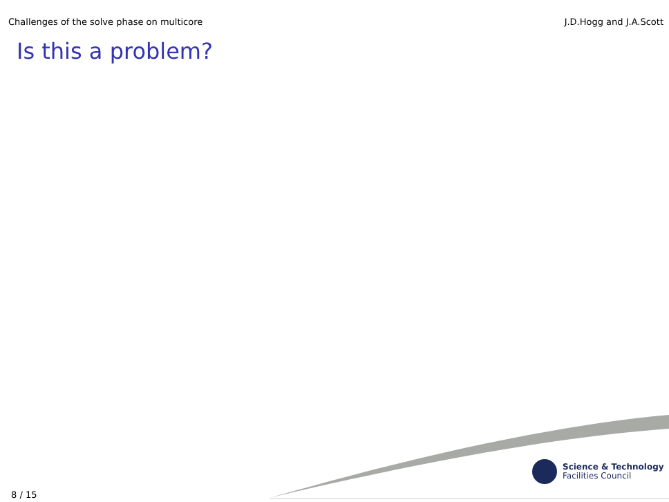Challenges of the solve phase on multicore J.D.Hogg and J.A.Scott
Is this a problem?
Science & Technology
Facilities Council
8 / 15